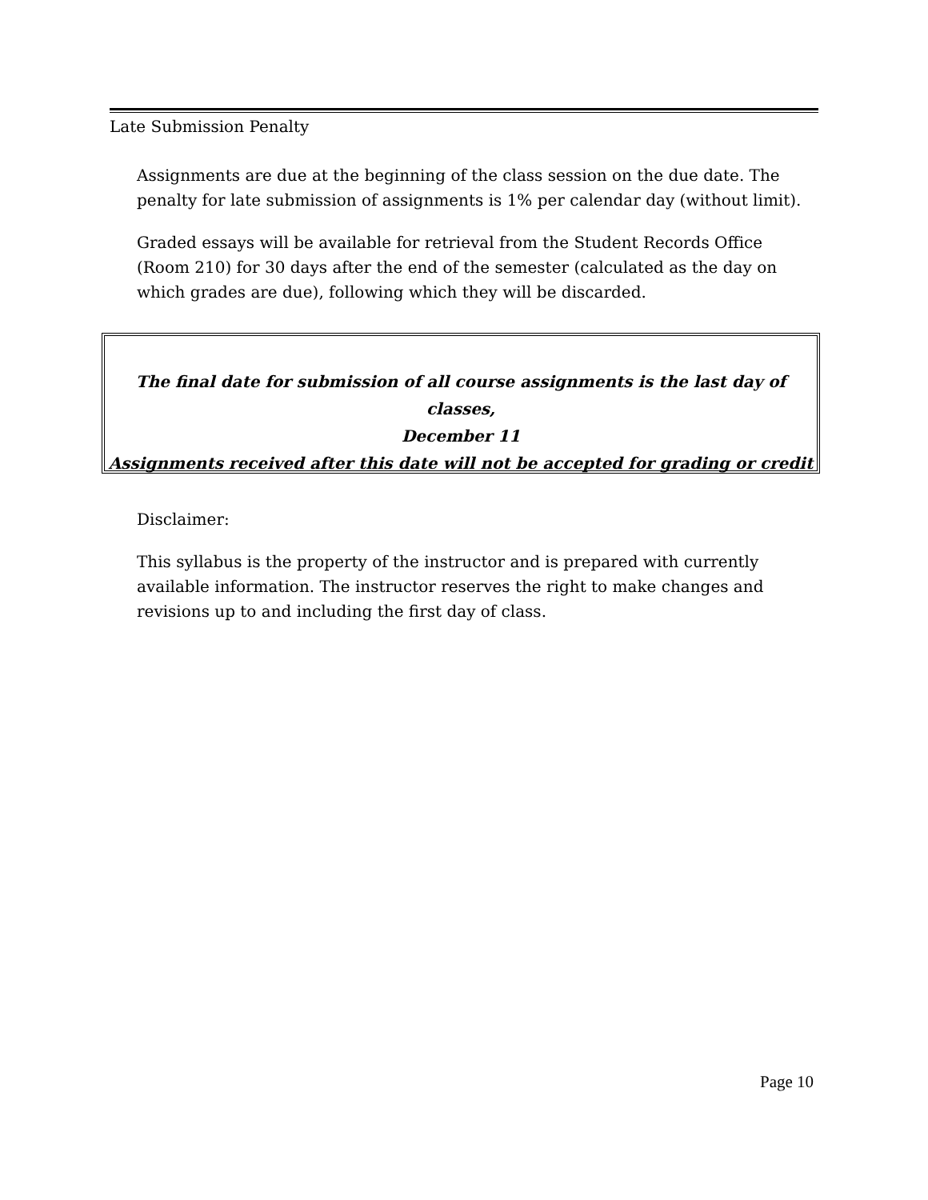Late Submission Penalty
Assignments are due at the beginning of the class session on the due date. The penalty for late submission of assignments is 1% per calendar day (without limit).
Graded essays will be available for retrieval from the Student Records Office (Room 210) for 30 days after the end of the semester (calculated as the day on which grades are due), following which they will be discarded.
The final date for submission of all course assignments is the last day of classes,
December 11
Assignments received after this date will not be accepted for grading or credit
Disclaimer:
This syllabus is the property of the instructor and is prepared with currently available information. The instructor reserves the right to make changes and revisions up to and including the first day of class.
Page 10